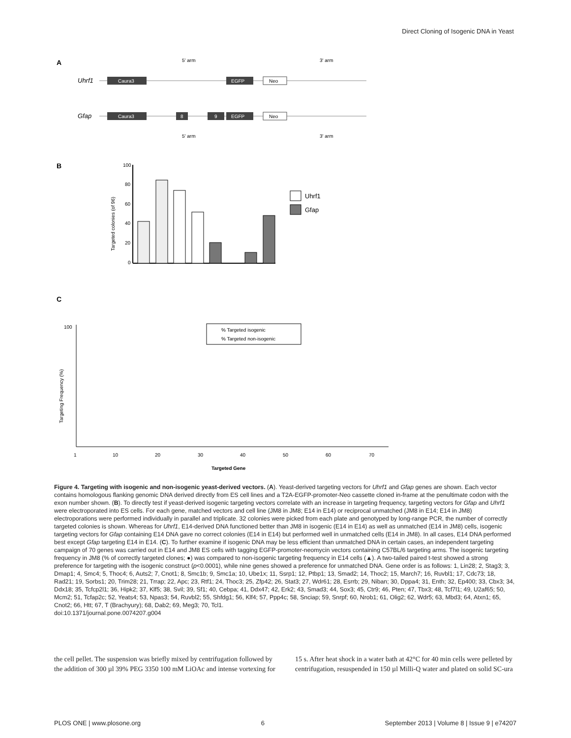Direct Cloning of Isogenic DNA in Yeast
A
5' arm
3' arm
Uhrf1
Caura3
EGFP
Neo
Gfap
Caura3
8
9
EGFP
Neo
5' arm
3' arm
B
C
Uhrf1
Gfap
100
80
60
40
20
0
Targeted colonies (of 96)
% Targeted isogenic
% Targeted non-isogenic
100
Targeting Frequency (%)
1
10
20
30
40
50
60
70
Targeted Gene
Figure 4. Targeting with isogenic and non-isogenic yeast-derived vectors. (A). Yeast-derived targeting vectors for Uhrf1 and Gfap genes are shown. Each vector contains homologous flanking genomic DNA derived directly from ES cell lines and a T2A-EGFP-promoter-Neo cassette cloned in-frame at the penultimate codon with the exon number shown. (B). To directly test if yeast-derived isogenic targeting vectors correlate with an increase in targeting frequency, targeting vectors for Gfap and Uhrf1 were electroporated into ES cells. For each gene, matched vectors and cell line (JM8 in JM8; E14 in E14) or reciprocal unmatched (JM8 in E14; E14 in JM8) electroporations were performed individually in parallel and triplicate. 32 colonies were picked from each plate and genotyped by long-range PCR, the number of correctly targeted colonies is shown. Whereas for Uhrf1, E14-derived DNA functioned better than JM8 in isogenic (E14 in E14) as well as unmatched (E14 in JM8) cells, isogenic targeting vectors for Gfap containing E14 DNA gave no correct colonies (E14 in E14) but performed well in unmatched cells (E14 in JM8). In all cases, E14 DNA performed best except Gfap targeting E14 in E14. (C). To further examine if isogenic DNA may be less efficient than unmatched DNA in certain cases, an independent targeting campaign of 70 genes was carried out in E14 and JM8 ES cells with tagging EGFP-promoter-neomycin vectors containing C57BL/6 targeting arms. The isogenic targeting frequency in JM8 (% of correctly targeted clones; ●) was compared to non-isogenic targeting frequency in E14 cells (▲). A two-tailed paired t-test showed a strong preference for targeting with the isogenic construct (p<0.0001), while nine genes showed a preference for unmatched DNA. Gene order is as follows: 1, Lin28; 2, Stag3; 3, Dmap1; 4, Smc4; 5, Thoc4; 6, Auts2; 7, Cnot1; 8, Smc1b; 9, Smc1a; 10, Ube1x; 11, Ssrp1; 12, Ptbp1; 13, Smad2; 14, Thoc2; 15, March7; 16, Ruvbl1; 17, Cdc73; 18, Rad21; 19, Sorbs1; 20, Trim28; 21, Trrap; 22, Apc; 23, Rtf1; 24, Thoc3; 25, Zfp42; 26, Stat3; 27, Wdr61; 28, Esrrb; 29, Niban; 30, Dppa4; 31, Enth; 32, Ep400; 33, Cbx3; 34, Ddx18; 35, Tcfcp2l1; 36, Hipk2; 37, Klf5; 38, Svil; 39, Sf1; 40, Cebpa; 41, Ddx47; 42, Erk2; 43, Smad3; 44, Sox3; 45, Ctr9; 46, Pten; 47, Tbx3; 48, Tcf7l1; 49, U2af65; 50, Mcm2; 51, Tcfap2c; 52, Yeats4; 53, Npas3; 54, Ruvbl2; 55, Shfdg1; 56, Klf4; 57, Ppp4c; 58, Snciap; 59, Snrpf; 60, Nrob1; 61, Olig2; 62, Wdr5; 63, Mbd3; 64, Atxn1; 65, Cnot2; 66, Htt; 67, T (Brachyury); 68, Dab2; 69, Meg3; 70, Tcl1.
doi:10.1371/journal.pone.0074207.g004
the cell pellet. The suspension was briefly mixed by centrifugation followed by the addition of 300 µl 39% PEG 3350 100 mM LiOAc and intense vortexing for 15 s. After heat shock in a water bath at 42°C for 40 min cells were pelleted by centrifugation, resuspended in 150 µl Milli-Q water and plated on solid SC-ura
PLOS ONE | www.plosone.org 6 September 2013 | Volume 8 | Issue 9 | e74207